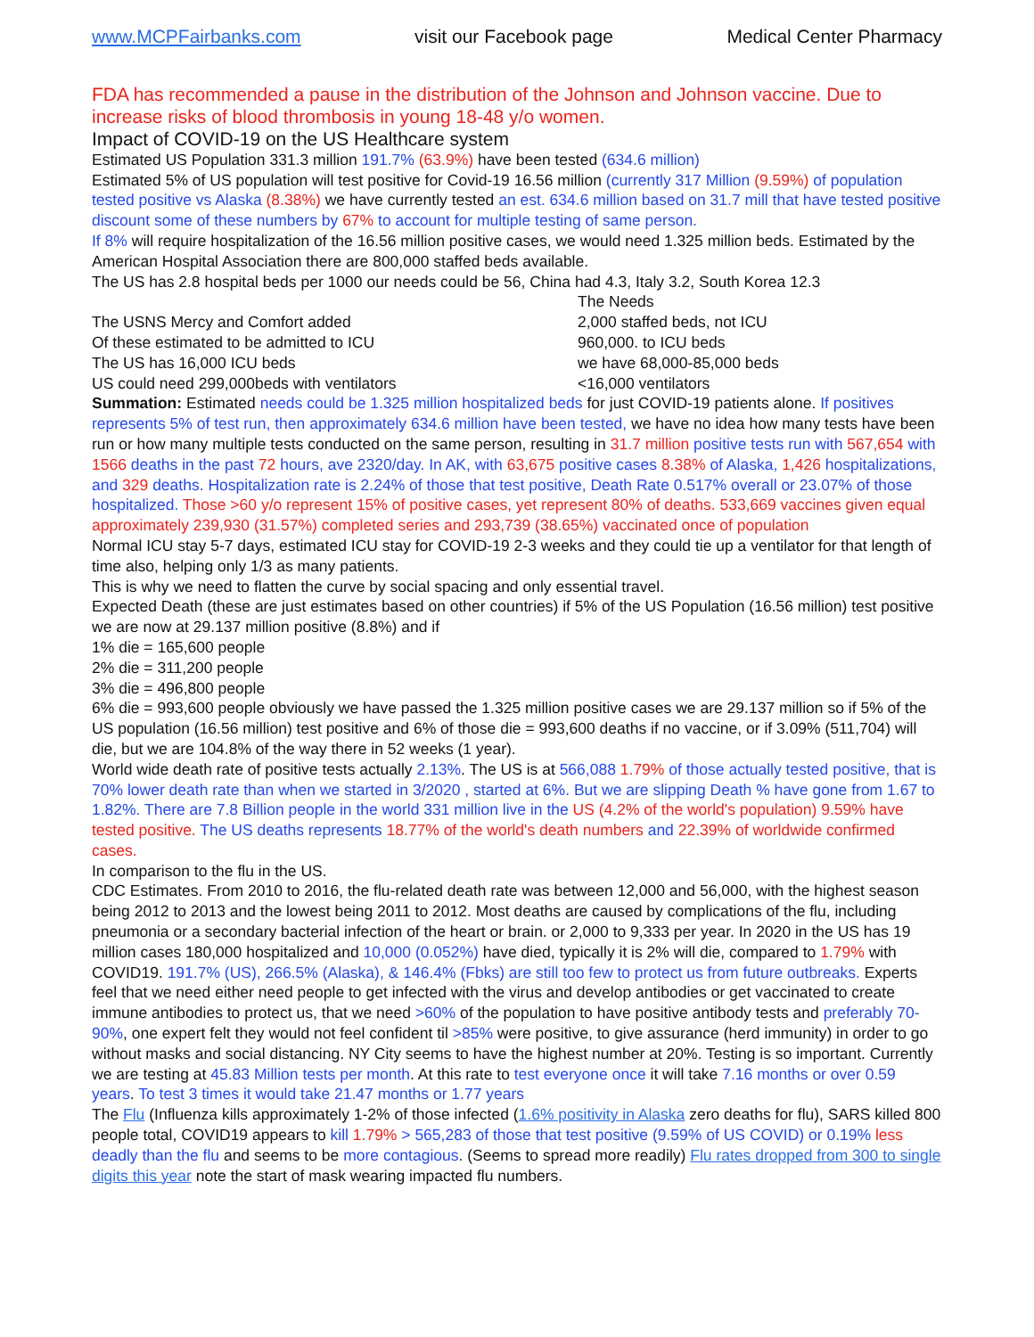www.MCPFairbanks.com visit our Facebook page Medical Center Pharmacy
FDA has recommended a pause in the distribution of the Johnson and Johnson vaccine. Due to increase risks of blood thrombosis in young 18-48 y/o women.
Impact of COVID-19 on the US Healthcare system
Estimated US Population 331.3 million 191.7% (63.9%) have been tested (634.6 million)
Estimated 5% of US population will test positive for Covid-19 16.56 million (currently 317 Million (9.59%) of population tested positive vs Alaska (8.38%) we have currently tested an est. 634.6 million based on 31.7 mill that have tested positive discount some of these numbers by 67% to account for multiple testing of same person.
If 8% will require hospitalization of the 16.56 million positive cases, we would need 1.325 million beds. Estimated by the American Hospital Association there are 800,000 staffed beds available.
The US has 2.8 hospital beds per 1000 our needs could be 56, China had 4.3, Italy 3.2, South Korea 12.3
The Needs
The USNS Mercy and Comfort added 2,000 staffed beds, not ICU
Of these estimated to be admitted to ICU 960,000. to ICU beds
The US has 16,000 ICU beds we have 68,000-85,000 beds
US could need 299,000beds with ventilators <16,000 ventilators
Summation: Estimated needs could be 1.325 million hospitalized beds for just COVID-19 patients alone. If positives represents 5% of test run, then approximately 634.6 million have been tested, we have no idea how many tests have been run or how many multiple tests conducted on the same person, resulting in 31.7 million positive tests run with 567,654 with 1566 deaths in the past 72 hours, ave 2320/day. In AK, with 63,675 positive cases 8.38% of Alaska, 1,426 hospitalizations, and 329 deaths. Hospitalization rate is 2.24% of those that test positive, Death Rate 0.517% overall or 23.07% of those hospitalized. Those >60 y/o represent 15% of positive cases, yet represent 80% of deaths. 533,669 vaccines given equal approximately 239,930 (31.57%) completed series and 293,739 (38.65%) vaccinated once of population
Normal ICU stay 5-7 days, estimated ICU stay for COVID-19 2-3 weeks and they could tie up a ventilator for that length of time also, helping only 1/3 as many patients.
This is why we need to flatten the curve by social spacing and only essential travel.
Expected Death (these are just estimates based on other countries) if 5% of the US Population (16.56 million) test positive we are now at 29.137 million positive (8.8%) and if
1% die = 165,600 people
2% die = 311,200 people
3% die = 496,800 people
6% die = 993,600 people obviously we have passed the 1.325 million positive cases we are 29.137 million so if 5% of the US population (16.56 million) test positive and 6% of those die = 993,600 deaths if no vaccine, or if 3.09% (511,704) will die, but we are 104.8% of the way there in 52 weeks (1 year).
World wide death rate of positive tests actually 2.13%. The US is at 566,088 1.79% of those actually tested positive, that is 70% lower death rate than when we started in 3/2020 , started at 6%. But we are slipping Death % have gone from 1.67 to 1.82%. There are 7.8 Billion people in the world 331 million live in the US (4.2% of the world's population) 9.59% have tested positive. The US deaths represents 18.77% of the world's death numbers and 22.39% of worldwide confirmed cases.
In comparison to the flu in the US.
CDC Estimates. From 2010 to 2016, the flu-related death rate was between 12,000 and 56,000, with the highest season being 2012 to 2013 and the lowest being 2011 to 2012. Most deaths are caused by complications of the flu, including pneumonia or a secondary bacterial infection of the heart or brain. or 2,000 to 9,333 per year. In 2020 in the US has 19 million cases 180,000 hospitalized and 10,000 (0.052%) have died, typically it is 2% will die, compared to 1.79% with COVID19. 191.7% (US), 266.5% (Alaska), & 146.4% (Fbks) are still too few to protect us from future outbreaks. Experts feel that we need either need people to get infected with the virus and develop antibodies or get vaccinated to create immune antibodies to protect us, that we need >60% of the population to have positive antibody tests and preferably 70-90%, one expert felt they would not feel confident til >85% were positive, to give assurance (herd immunity) in order to go without masks and social distancing. NY City seems to have the highest number at 20%. Testing is so important. Currently we are testing at 45.83 Million tests per month. At this rate to test everyone once it will take 7.16 months or over 0.59 years. To test 3 times it would take 21.47 months or 1.77 years
The Flu (Influenza kills approximately 1-2% of those infected (1.6% positivity in Alaska zero deaths for flu), SARS killed 800 people total, COVID19 appears to kill 1.79% > 565,283 of those that test positive (9.59% of US COVID) or 0.19% less deadly than the flu and seems to be more contagious. (Seems to spread more readily) Flu rates dropped from 300 to single digits this year note the start of mask wearing impacted flu numbers.